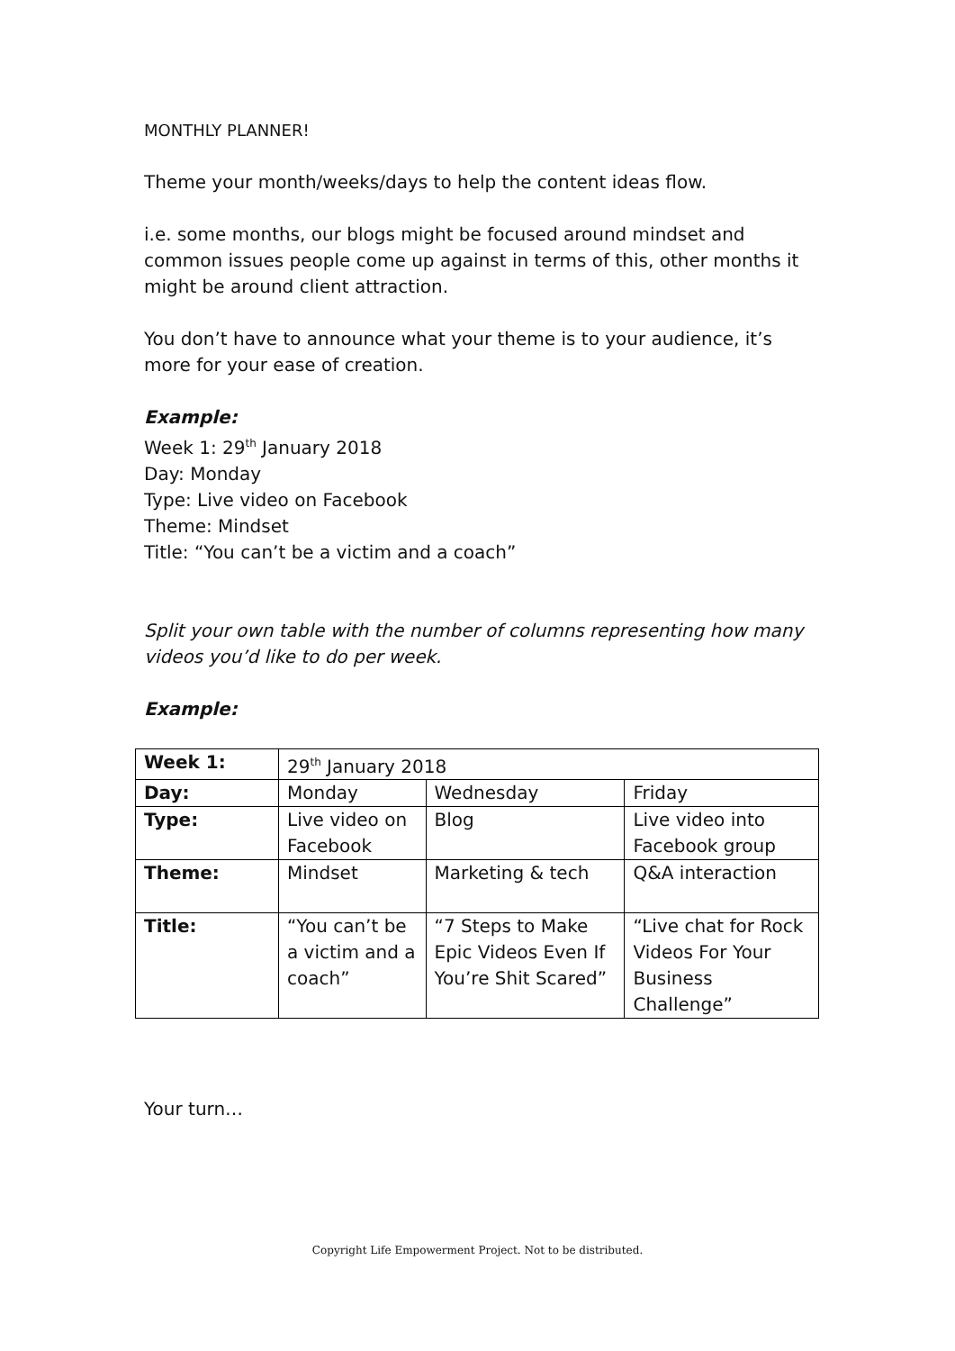MONTHLY PLANNER!
Theme your month/weeks/days to help the content ideas flow.
i.e. some months, our blogs might be focused around mindset and common issues people come up against in terms of this, other months it might be around client attraction.
You don’t have to announce what your theme is to your audience, it’s more for your ease of creation.
Example:
Week 1: 29<sup>th</sup> January 2018
Day: Monday
Type: Live video on Facebook
Theme: Mindset
Title: “You can’t be a victim and a coach”
Split your own table with the number of columns representing how many videos you’d like to do per week.
Example:
| Week 1: | 29<sup>th</sup> January 2018 | | |
| Day: | Monday | Wednesday | Friday |
| Type: | Live video on Facebook | Blog | Live video into Facebook group |
| Theme: | Mindset | Marketing & tech | Q&A interaction |
| Title: | “You can’t be a victim and a coach” | “7 Steps to Make Epic Videos Even If You’re Shit Scared” | “Live chat for Rock Videos For Your Business Challenge” |
Your turn…
Copyright Life Empowerment Project. Not to be distributed.